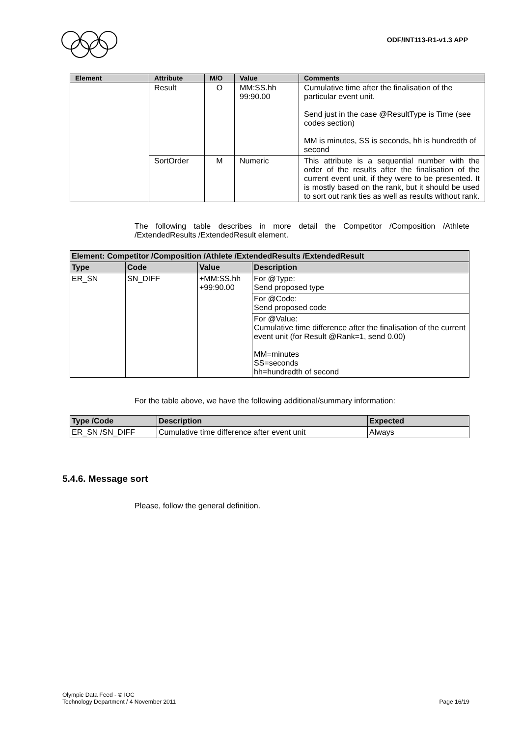ODF/INT113-R1-v1.3 APP
| Element | Attribute | M/O | Value | Comments |
| --- | --- | --- | --- | --- |
| | Result | O | MM:SS.hh 99:90.00 | Cumulative time after the finalisation of the particular event unit. Send just in the case @ResultType is Time (see codes section) MM is minutes, SS is seconds, hh is hundredth of second |
| | SortOrder | M | Numeric | This attribute is a sequential number with the order of the results after the finalisation of the current event unit, if they were to be presented. It is mostly based on the rank, but it should be used to sort out rank ties as well as results without rank. |
The following table describes in more detail the Competitor /Composition /Athlete /ExtendedResults /ExtendedResult element.
| Element: Competitor /Composition /Athlete /ExtendedResults /ExtendedResult | | | |
| --- | --- | --- | --- |
| Type | Code | Value | Description |
| ER_SN | SN_DIFF | +MM:SS.hh +99:90.00 | For @Type: Send proposed type |
| | | | For @Code: Send proposed code |
| | | | For @Value: Cumulative time difference after the finalisation of the current event unit (for Result @Rank=1, send 0.00) MM=minutes SS=seconds hh=hundredth of second |
For the table above, we have the following additional/summary information:
| Type /Code | Description | Expected |
| --- | --- | --- |
| ER_SN /SN_DIFF | Cumulative time difference after event unit | Always |
5.4.6. Message sort
Please, follow the general definition.
Olympic Data Feed - © IOC
Technology Department / 4 November 2011
Page 16/19